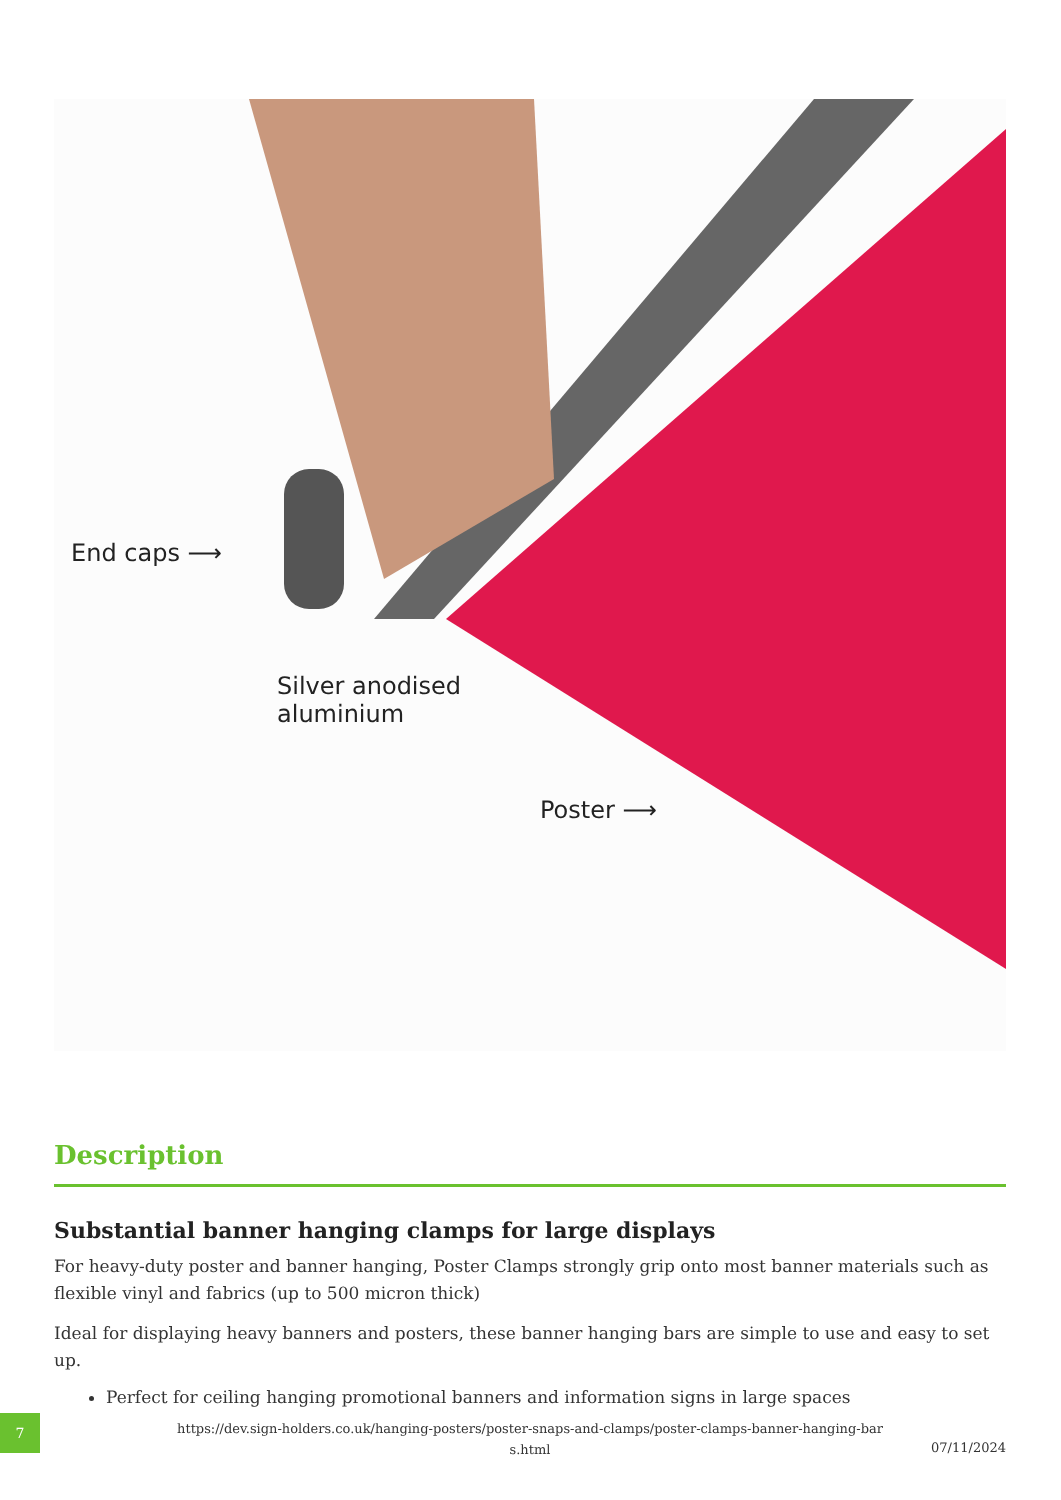End caps ⟶
Silver anodised
aluminium
Poster ⟶
Description
Substantial banner hanging clamps for large displays
For heavy-duty poster and banner hanging, Poster Clamps strongly grip onto most banner materials such as flexible vinyl and fabrics (up to 500 micron thick)
Ideal for displaying heavy banners and posters, these banner hanging bars are simple to use and easy to set up.
Perfect for ceiling hanging promotional banners and information signs in large spaces
7
https://dev.sign-holders.co.uk/hanging-posters/poster-snaps-and-clamps/poster-clamps-banner-hanging-bar
s.html
07/11/2024